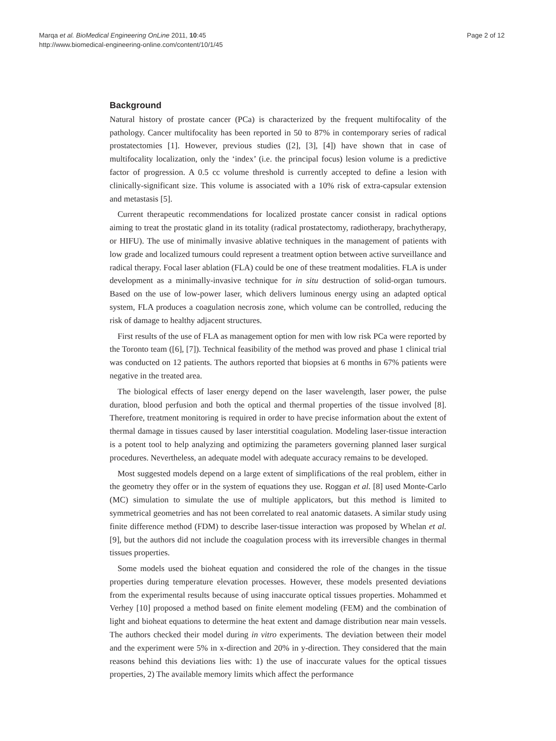Marqa et al. BioMedical Engineering OnLine 2011, 10:45
http://www.biomedical-engineering-online.com/content/10/1/45
Page 2 of 12
Background
Natural history of prostate cancer (PCa) is characterized by the frequent multifocality of the pathology. Cancer multifocality has been reported in 50 to 87% in contemporary series of radical prostatectomies [1]. However, previous studies ([2], [3], [4]) have shown that in case of multifocality localization, only the ‘index’ (i.e. the principal focus) lesion volume is a predictive factor of progression. A 0.5 cc volume threshold is currently accepted to define a lesion with clinically-significant size. This volume is associated with a 10% risk of extra-capsular extension and metastasis [5].
Current therapeutic recommendations for localized prostate cancer consist in radical options aiming to treat the prostatic gland in its totality (radical prostatectomy, radiotherapy, brachytherapy, or HIFU). The use of minimally invasive ablative techniques in the management of patients with low grade and localized tumours could represent a treatment option between active surveillance and radical therapy. Focal laser ablation (FLA) could be one of these treatment modalities. FLA is under development as a minimally-invasive technique for in situ destruction of solid-organ tumours. Based on the use of low-power laser, which delivers luminous energy using an adapted optical system, FLA produces a coagulation necrosis zone, which volume can be controlled, reducing the risk of damage to healthy adjacent structures.
First results of the use of FLA as management option for men with low risk PCa were reported by the Toronto team ([6], [7]). Technical feasibility of the method was proved and phase 1 clinical trial was conducted on 12 patients. The authors reported that biopsies at 6 months in 67% patients were negative in the treated area.
The biological effects of laser energy depend on the laser wavelength, laser power, the pulse duration, blood perfusion and both the optical and thermal properties of the tissue involved [8]. Therefore, treatment monitoring is required in order to have precise information about the extent of thermal damage in tissues caused by laser interstitial coagulation. Modeling laser-tissue interaction is a potent tool to help analyzing and optimizing the parameters governing planned laser surgical procedures. Nevertheless, an adequate model with adequate accuracy remains to be developed.
Most suggested models depend on a large extent of simplifications of the real problem, either in the geometry they offer or in the system of equations they use. Roggan et al. [8] used Monte-Carlo (MC) simulation to simulate the use of multiple applicators, but this method is limited to symmetrical geometries and has not been correlated to real anatomic datasets. A similar study using finite difference method (FDM) to describe laser-tissue interaction was proposed by Whelan et al. [9], but the authors did not include the coagulation process with its irreversible changes in thermal tissues properties.
Some models used the bioheat equation and considered the role of the changes in the tissue properties during temperature elevation processes. However, these models presented deviations from the experimental results because of using inaccurate optical tissues properties. Mohammed et Verhey [10] proposed a method based on finite element modeling (FEM) and the combination of light and bioheat equations to determine the heat extent and damage distribution near main vessels. The authors checked their model during in vitro experiments. The deviation between their model and the experiment were 5% in x-direction and 20% in y-direction. They considered that the main reasons behind this deviations lies with: 1) the use of inaccurate values for the optical tissues properties, 2) The available memory limits which affect the performance